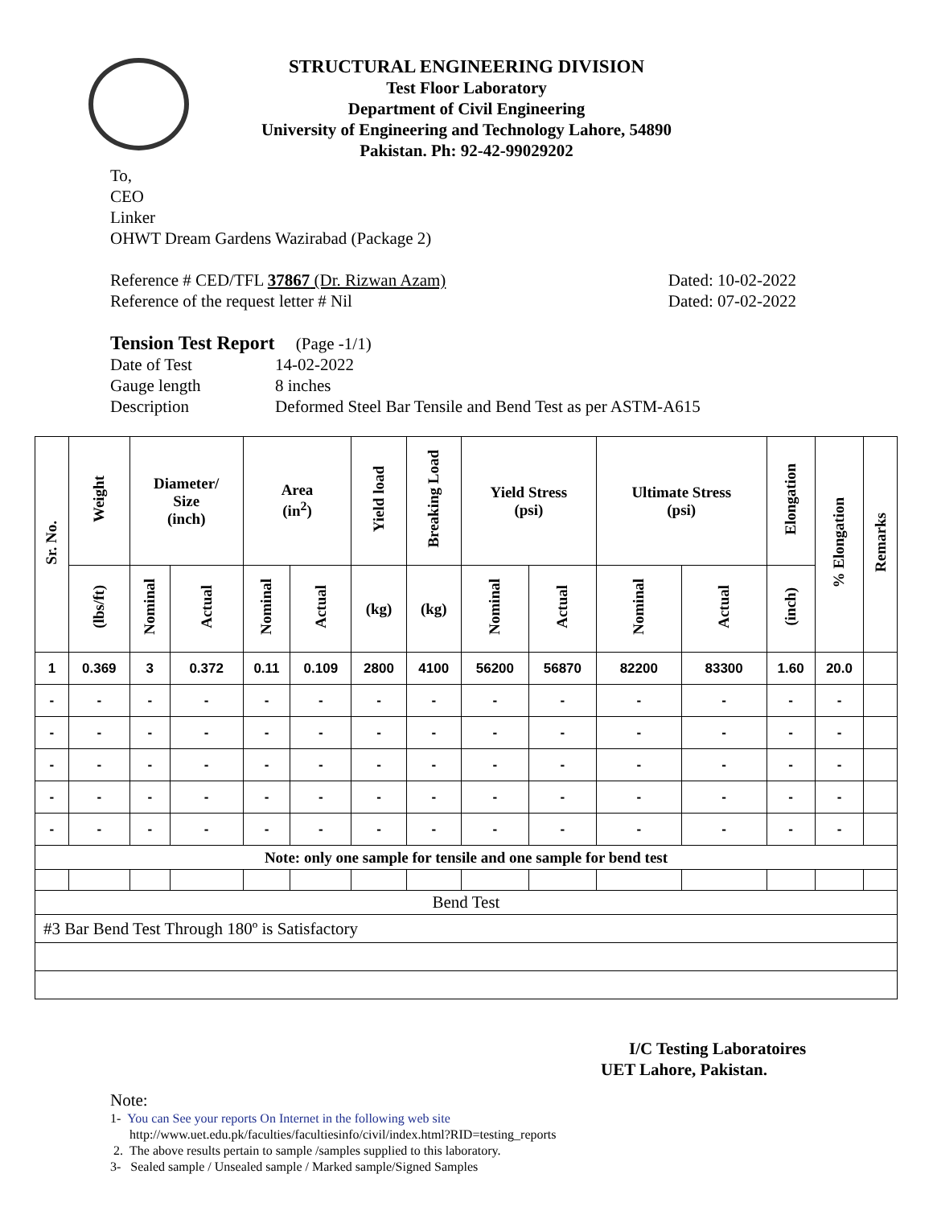STRUCTURAL ENGINEERING DIVISION
Test Floor Laboratory
Department of Civil Engineering
University of Engineering and Technology Lahore, 54890
Pakistan. Ph: 92-42-99029202
To,
CEO
Linker
OHWT Dream Gardens Wazirabad (Package 2)
Reference # CED/TFL 37867 (Dr. Rizwan Azam) Dated: 10-02-2022
Reference of the request letter # Nil Dated: 07-02-2022
Tension Test Report (Page -1/1)
Date of Test 14-02-2022
Gauge length 8 inches
Description Deformed Steel Bar Tensile and Bend Test as per ASTM-A615
| Sr. No. | Weight | Diameter/ Size (inch) | | Area (in<sup>2</sup>) | | Yield load | Breaking Load | Yield Stress (psi) | | Ultimate Stress (psi) | | Elongation | % Elongation | Remarks |
| --- | --- | --- | --- | --- | --- | --- | --- | --- | --- | --- | --- | --- | --- | --- |
| | (lbs/ft) | Nominal | Actual | Nominal | Actual | (kg) | (kg) | Nominal | Actual | Nominal | Actual | (inch) | | |
| 1 | 0.369 | 3 | 0.372 | 0.11 | 0.109 | 2800 | 4100 | 56200 | 56870 | 82200 | 83300 | 1.60 | 20.0 | |
| - | - | - | - | - | - | - | - | - | - | - | - | - | - | |
| - | - | - | - | - | - | - | - | - | - | - | - | - | - | |
| - | - | - | - | - | - | - | - | - | - | - | - | - | - | |
| - | - | - | - | - | - | - | - | - | - | - | - | - | - | |
| - | - | - | - | - | - | - | - | - | - | - | - | - | - | |
| Note: only one sample for tensile and one sample for bend test | | | | | | | | | | | | | | |
| Bend Test | | | | | | | | | | | | | | |
| #3 Bar Bend Test Through 180º is Satisfactory | | | | | | | | | | | | | | |
I/C Testing Laboratoires
UET Lahore, Pakistan.
Note:
1- You can See your reports On Internet in the following web site
http://www.uet.edu.pk/faculties/facultiesinfo/civil/index.html?RID=testing_reports
2. The above results pertain to sample /samples supplied to this laboratory.
3- Sealed sample / Unsealed sample / Marked sample/Signed Samples